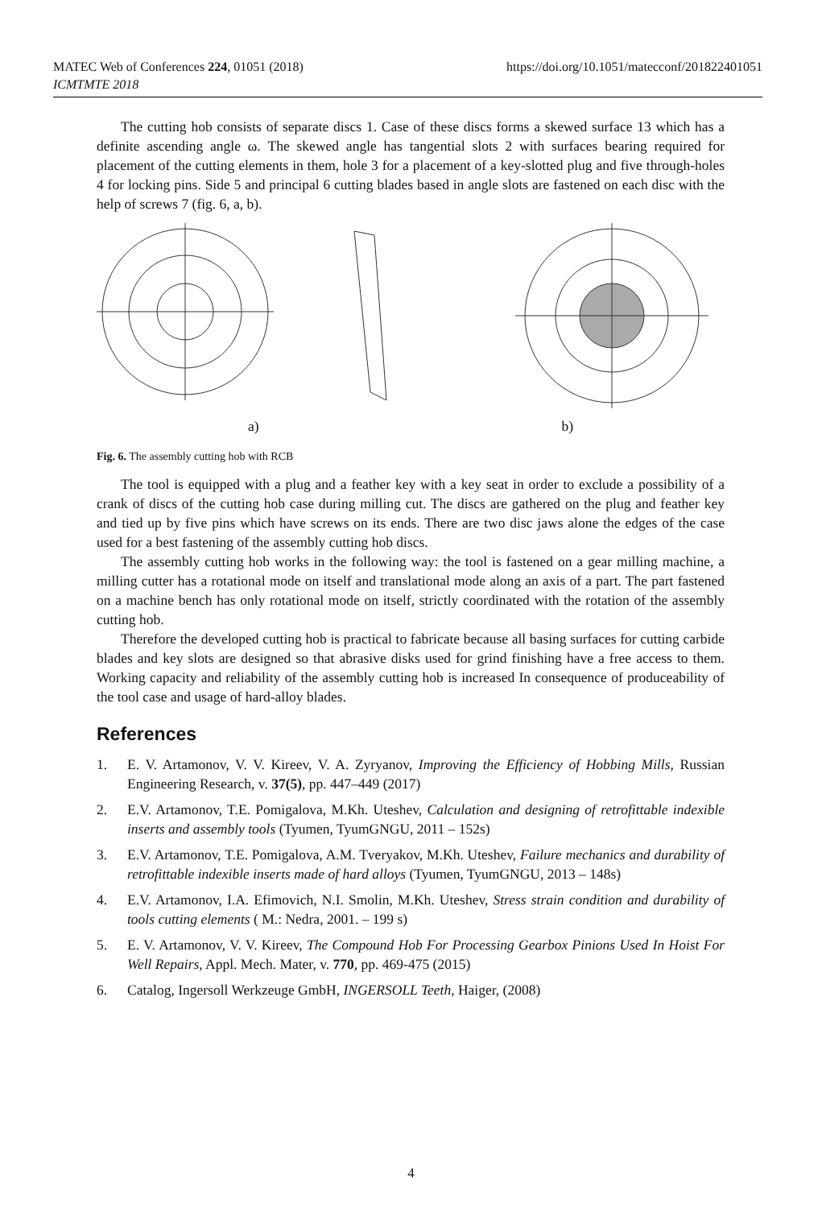https://doi.org/10.1051/matecconf/201822401051 MATEC Web of Conferences 224, 01051 (2018)
ICMTMTE 2018
The cutting hob consists of separate discs 1. Case of these discs forms a skewed surface 13 which has a definite ascending angle ω. The skewed angle has tangential slots 2 with surfaces bearing required for placement of the cutting elements in them, hole 3 for a placement of a key-slotted plug and five through-holes 4 for locking pins. Side 5 and principal 6 cutting blades based in angle slots are fastened on each disc with the help of screws 7 (fig. 6, a, b).
a) b)
Fig. 6. The assembly cutting hob with RCB
The tool is equipped with a plug and a feather key with a key seat in order to exclude a possibility of a crank of discs of the cutting hob case during milling cut. The discs are gathered on the plug and feather key and tied up by five pins which have screws on its ends. There are two disc jaws alone the edges of the case used for a best fastening of the assembly cutting hob discs.
The assembly cutting hob works in the following way: the tool is fastened on a gear milling machine, a milling cutter has a rotational mode on itself and translational mode along an axis of a part. The part fastened on a machine bench has only rotational mode on itself, strictly coordinated with the rotation of the assembly cutting hob.
Therefore the developed cutting hob is practical to fabricate because all basing surfaces for cutting carbide blades and key slots are designed so that abrasive disks used for grind finishing have a free access to them. Working capacity and reliability of the assembly cutting hob is increased In consequence of produceability of the tool case and usage of hard-alloy blades.
References
1. E. V. Artamonov, V. V. Kireev, V. A. Zyryanov, Improving the Efficiency of Hobbing Mills, Russian Engineering Research, v. 37(5), pp. 447–449 (2017)
2. E.V. Artamonov, T.E. Pomigalova, M.Kh. Uteshev, Calculation and designing of retrofittable indexible inserts and assembly tools (Tyumen, TyumGNGU, 2011 – 152s)
3. E.V. Artamonov, T.E. Pomigalova, A.M. Tveryakov, M.Kh. Uteshev, Failure mechanics and durability of retrofittable indexible inserts made of hard alloys (Tyumen, TyumGNGU, 2013 – 148s)
4. E.V. Artamonov, I.A. Efimovich, N.I. Smolin, M.Kh. Uteshev, Stress strain condition and durability of tools cutting elements ( M.: Nedra, 2001. – 199 s)
5. E. V. Artamonov, V. V. Kireev, The Compound Hob For Processing Gearbox Pinions Used In Hoist For Well Repairs, Appl. Mech. Mater, v. 770, pp. 469-475 (2015)
6. Catalog, Ingersoll Werkzeuge GmbH, INGERSOLL Teeth, Haiger, (2008)
4